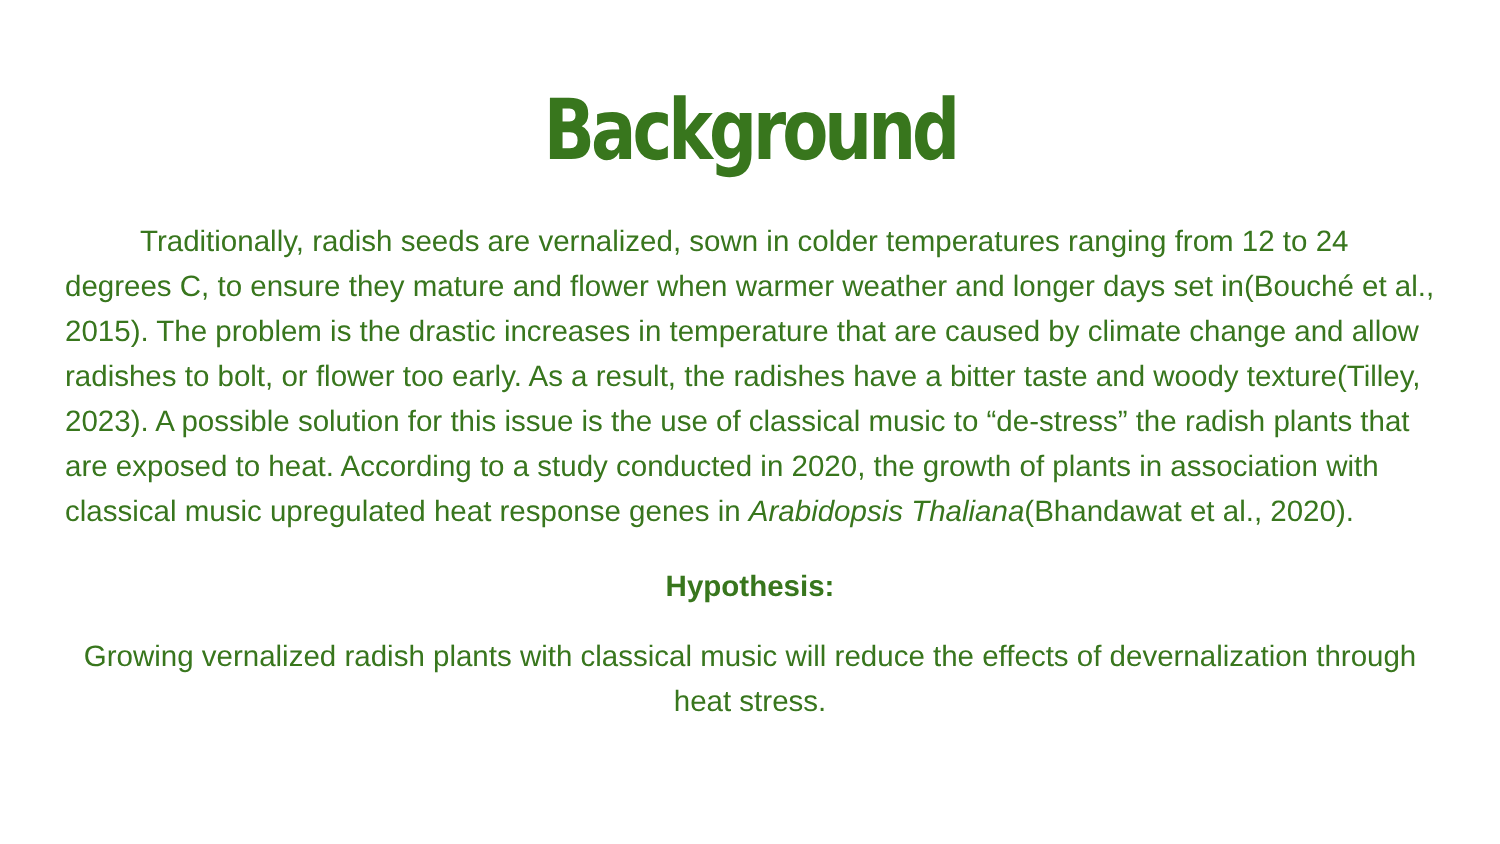Background
Traditionally, radish seeds are vernalized, sown in colder temperatures ranging from 12 to 24 degrees C, to ensure they mature and flower when warmer weather and longer days set in(Bouché et al., 2015). The problem is the drastic increases in temperature that are caused by climate change and allow radishes to bolt, or flower too early. As a result, the radishes have a bitter taste and woody texture(Tilley, 2023). A possible solution for this issue is the use of classical music to “de-stress” the radish plants that are exposed to heat. According to a study conducted in 2020, the growth of plants in association with classical music upregulated heat response genes in Arabidopsis Thaliana(Bhandawat et al., 2020).
Hypothesis:
Growing vernalized radish plants with classical music will reduce the effects of devernalization through heat stress.